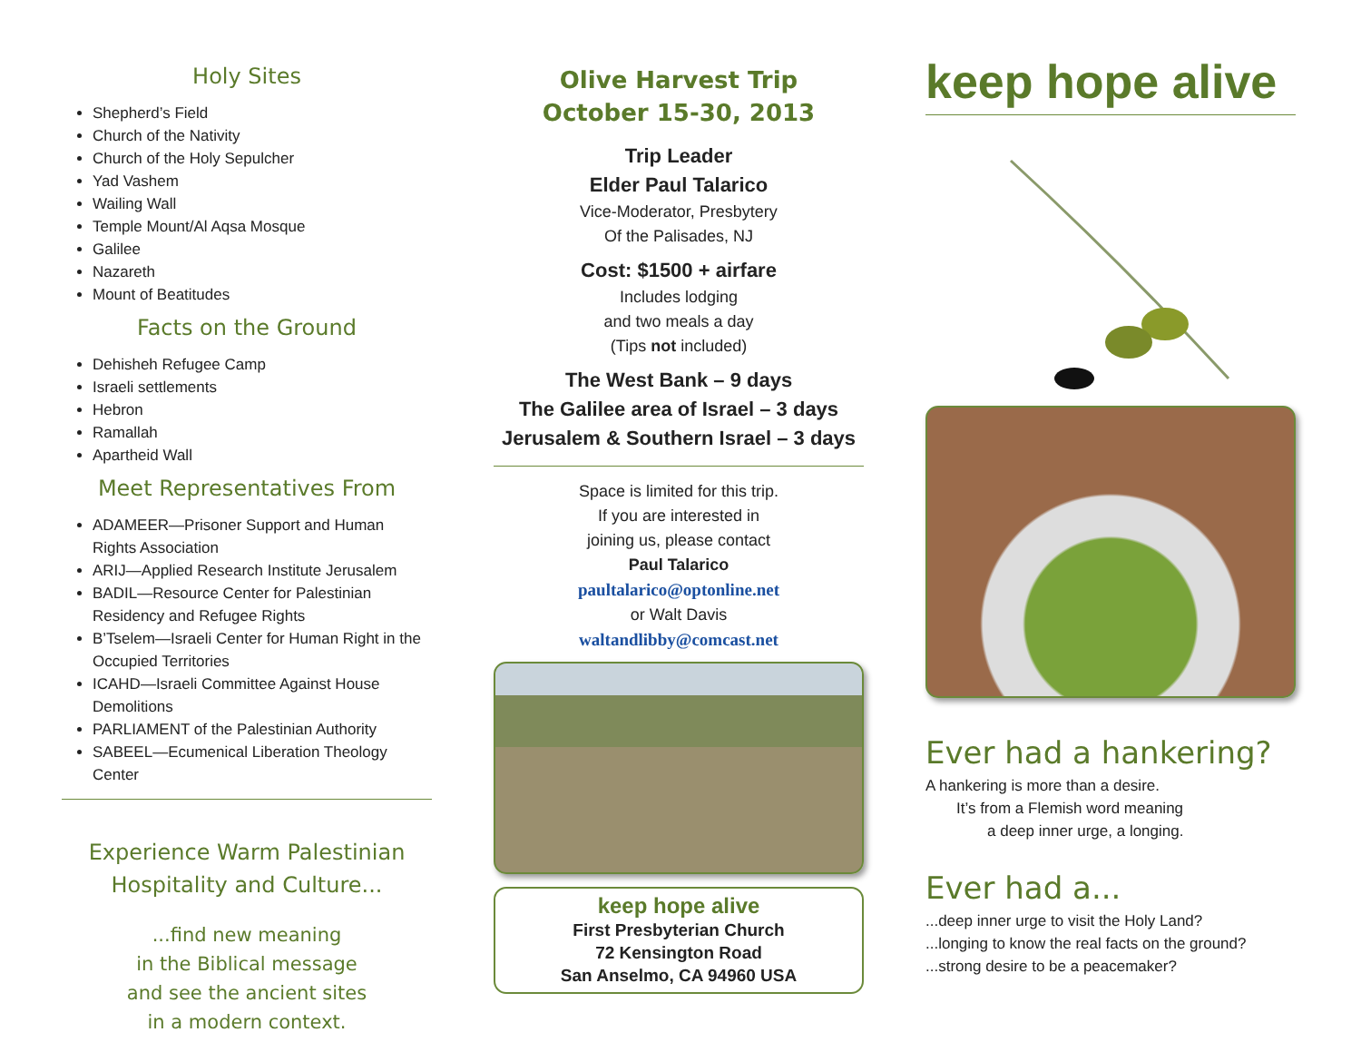Holy Sites
Shepherd’s Field
Church of the Nativity
Church of the Holy Sepulcher
Yad Vashem
Wailing Wall
Temple Mount/Al Aqsa Mosque
Galilee
Nazareth
Mount of Beatitudes
Facts on the Ground
Dehisheh Refugee Camp
Israeli settlements
Hebron
Ramallah
Apartheid Wall
Meet Representatives From
ADAMEER—Prisoner Support and Human Rights Association
ARIJ—Applied Research Institute Jerusalem
BADIL—Resource Center for Palestinian Residency and Refugee Rights
B’Tselem—Israeli Center for Human Right in the Occupied Territories
ICAHD—Israeli Committee Against House Demolitions
PARLIAMENT of the Palestinian Authority
SABEEL—Ecumenical Liberation Theology Center
Experience Warm Palestinian
Hospitality and Culture...
...find new meaning
in the Biblical message
and see the ancient sites
in a modern context.
Olive Harvest Trip
October 15-30, 2013
Trip Leader
Elder Paul Talarico
Vice-Moderator, Presbytery
Of the Palisades, NJ
Cost: $1500 + airfare
Includes lodging
and two meals a day
(Tips not included)
The West Bank – 9 days
The Galilee area of Israel – 3 days
Jerusalem & Southern Israel – 3 days
Space is limited for this trip.
If you are interested in
joining us, please contact
Paul Talarico
paultalarico@optonline.net
or Walt Davis
waltandlibby@comcast.net
keep hope alive
First Presbyterian Church
72 Kensington Road
San Anselmo, CA 94960 USA
keep hope alive
Ever had a hankering?
A hankering is more than a desire.
It’s from a Flemish word meaning
a deep inner urge, a longing.
Ever had a...
...deep inner urge to visit the Holy Land?
...longing to know the real facts on the ground?
...strong desire to be a peacemaker?